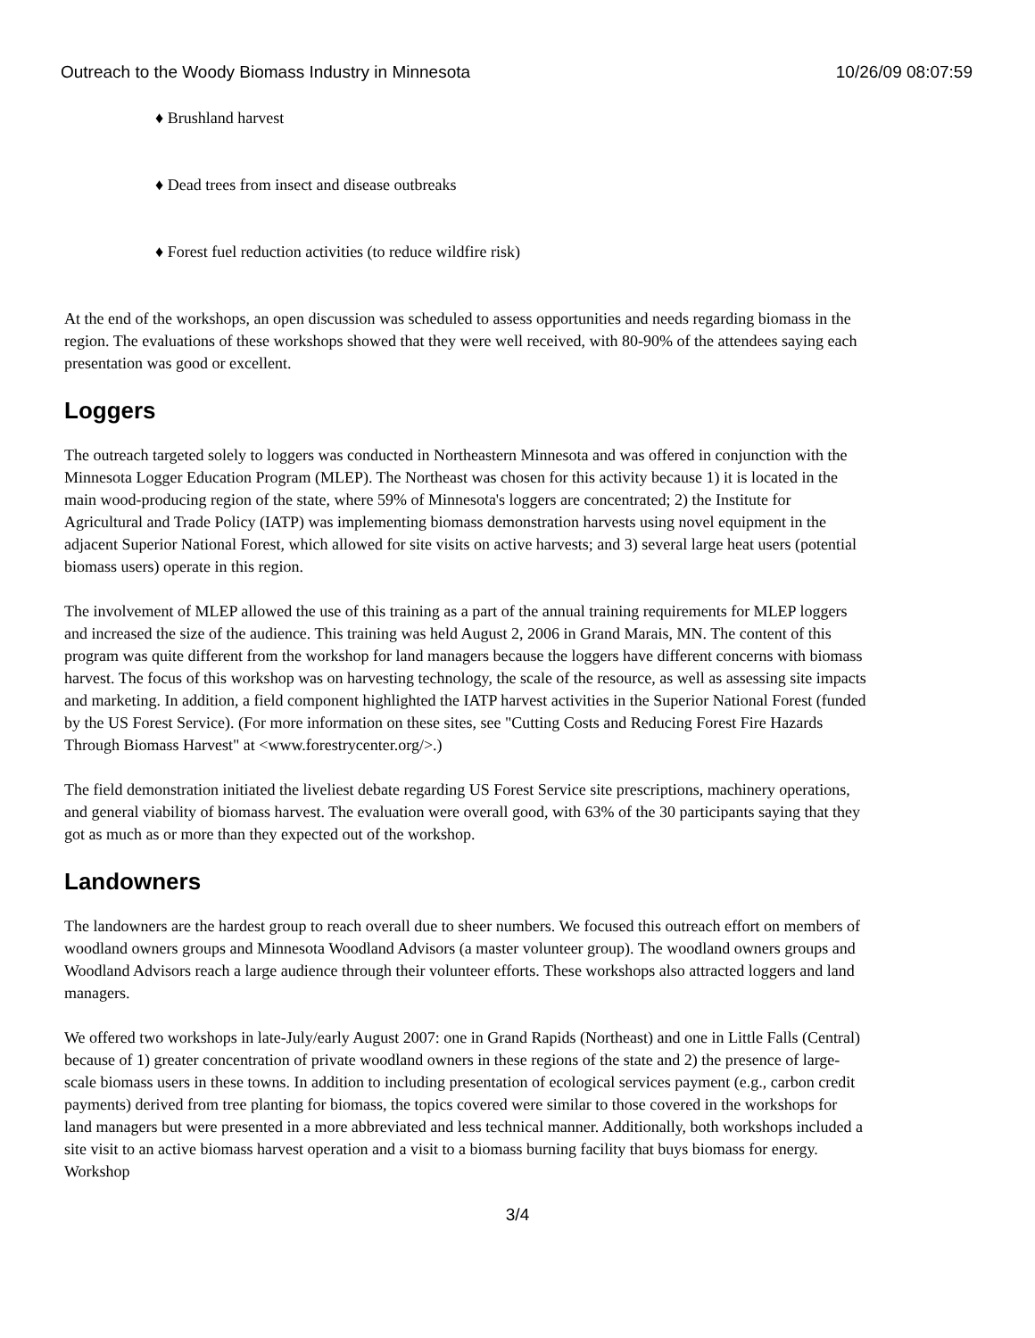Outreach to the Woody Biomass Industry in Minnesota 10/26/09 08:07:59
♦ Brushland harvest
♦ Dead trees from insect and disease outbreaks
♦ Forest fuel reduction activities (to reduce wildfire risk)
At the end of the workshops, an open discussion was scheduled to assess opportunities and needs regarding biomass in the region. The evaluations of these workshops showed that they were well received, with 80-90% of the attendees saying each presentation was good or excellent.
Loggers
The outreach targeted solely to loggers was conducted in Northeastern Minnesota and was offered in conjunction with the Minnesota Logger Education Program (MLEP). The Northeast was chosen for this activity because 1) it is located in the main wood-producing region of the state, where 59% of Minnesota's loggers are concentrated; 2) the Institute for Agricultural and Trade Policy (IATP) was implementing biomass demonstration harvests using novel equipment in the adjacent Superior National Forest, which allowed for site visits on active harvests; and 3) several large heat users (potential biomass users) operate in this region.
The involvement of MLEP allowed the use of this training as a part of the annual training requirements for MLEP loggers and increased the size of the audience. This training was held August 2, 2006 in Grand Marais, MN. The content of this program was quite different from the workshop for land managers because the loggers have different concerns with biomass harvest. The focus of this workshop was on harvesting technology, the scale of the resource, as well as assessing site impacts and marketing. In addition, a field component highlighted the IATP harvest activities in the Superior National Forest (funded by the US Forest Service). (For more information on these sites, see "Cutting Costs and Reducing Forest Fire Hazards Through Biomass Harvest" at <www.forestrycenter.org/>.)
The field demonstration initiated the liveliest debate regarding US Forest Service site prescriptions, machinery operations, and general viability of biomass harvest. The evaluation were overall good, with 63% of the 30 participants saying that they got as much as or more than they expected out of the workshop.
Landowners
The landowners are the hardest group to reach overall due to sheer numbers. We focused this outreach effort on members of woodland owners groups and Minnesota Woodland Advisors (a master volunteer group). The woodland owners groups and Woodland Advisors reach a large audience through their volunteer efforts. These workshops also attracted loggers and land managers.
We offered two workshops in late-July/early August 2007: one in Grand Rapids (Northeast) and one in Little Falls (Central) because of 1) greater concentration of private woodland owners in these regions of the state and 2) the presence of large-scale biomass users in these towns. In addition to including presentation of ecological services payment (e.g., carbon credit payments) derived from tree planting for biomass, the topics covered were similar to those covered in the workshops for land managers but were presented in a more abbreviated and less technical manner. Additionally, both workshops included a site visit to an active biomass harvest operation and a visit to a biomass burning facility that buys biomass for energy. Workshop
3/4